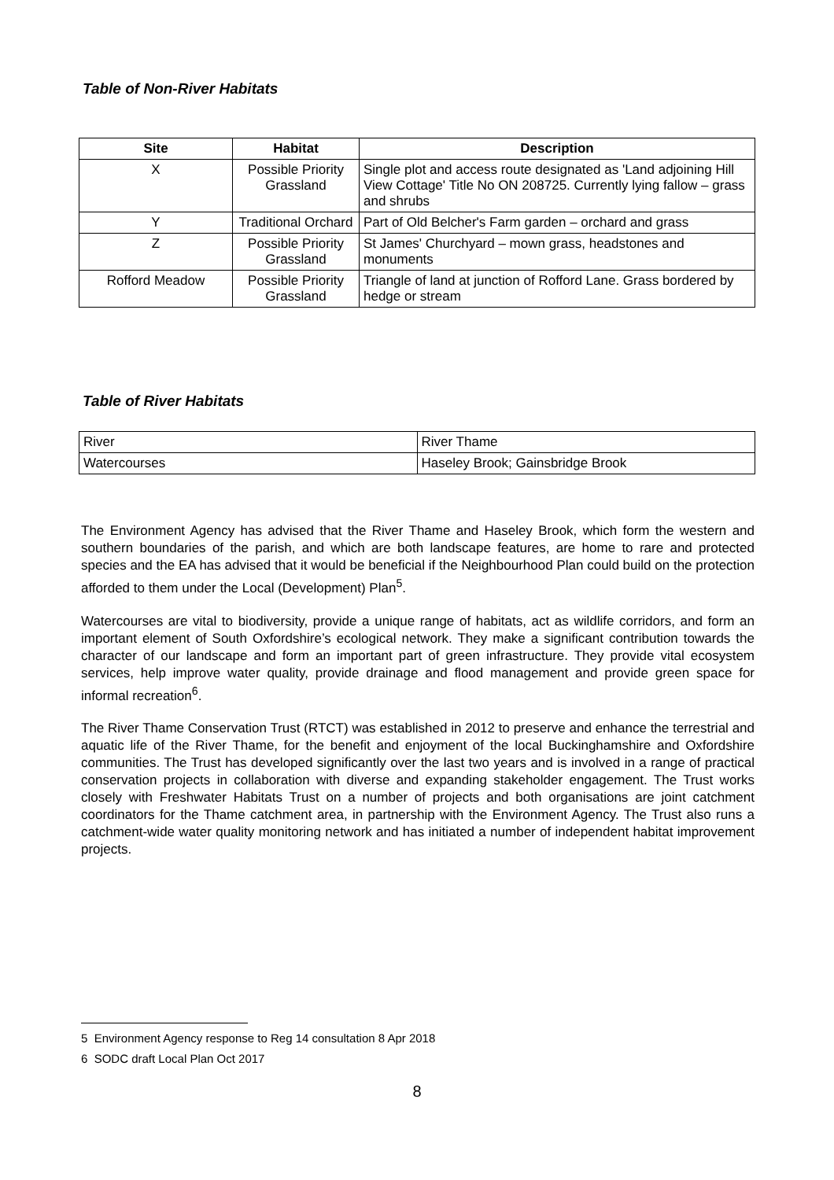Table of Non-River Habitats
| Site | Habitat | Description |
| --- | --- | --- |
| X | Possible Priority Grassland | Single plot and access route designated as 'Land adjoining Hill View Cottage' Title No ON 208725. Currently lying fallow – grass and shrubs |
| Y | Traditional Orchard | Part of Old Belcher's Farm garden – orchard and grass |
| Z | Possible Priority Grassland | St James' Churchyard – mown grass, headstones and monuments |
| Rofford Meadow | Possible Priority Grassland | Triangle of land at junction of Rofford Lane. Grass bordered by hedge or stream |
Table of River Habitats
| River | River Thame |
| Watercourses | Haseley Brook; Gainsbridge Brook |
The Environment Agency has advised that the River Thame and Haseley Brook, which form the western and southern boundaries of the parish, and which are both landscape features, are home to rare and protected species and the EA has advised that it would be beneficial if the Neighbourhood Plan could build on the protection afforded to them under the Local (Development) Plan<sup>5</sup>.
Watercourses are vital to biodiversity, provide a unique range of habitats, act as wildlife corridors, and form an important element of South Oxfordshire’s ecological network. They make a significant contribution towards the character of our landscape and form an important part of green infrastructure. They provide vital ecosystem services, help improve water quality, provide drainage and flood management and provide green space for informal recreation<sup>6</sup>.
The River Thame Conservation Trust (RTCT) was established in 2012 to preserve and enhance the terrestrial and aquatic life of the River Thame, for the benefit and enjoyment of the local Buckinghamshire and Oxfordshire communities. The Trust has developed significantly over the last two years and is involved in a range of practical conservation projects in collaboration with diverse and expanding stakeholder engagement. The Trust works closely with Freshwater Habitats Trust on a number of projects and both organisations are joint catchment coordinators for the Thame catchment area, in partnership with the Environment Agency. The Trust also runs a catchment-wide water quality monitoring network and has initiated a number of independent habitat improvement projects.
5 Environment Agency response to Reg 14 consultation 8 Apr 2018
6 SODC draft Local Plan Oct 2017
8